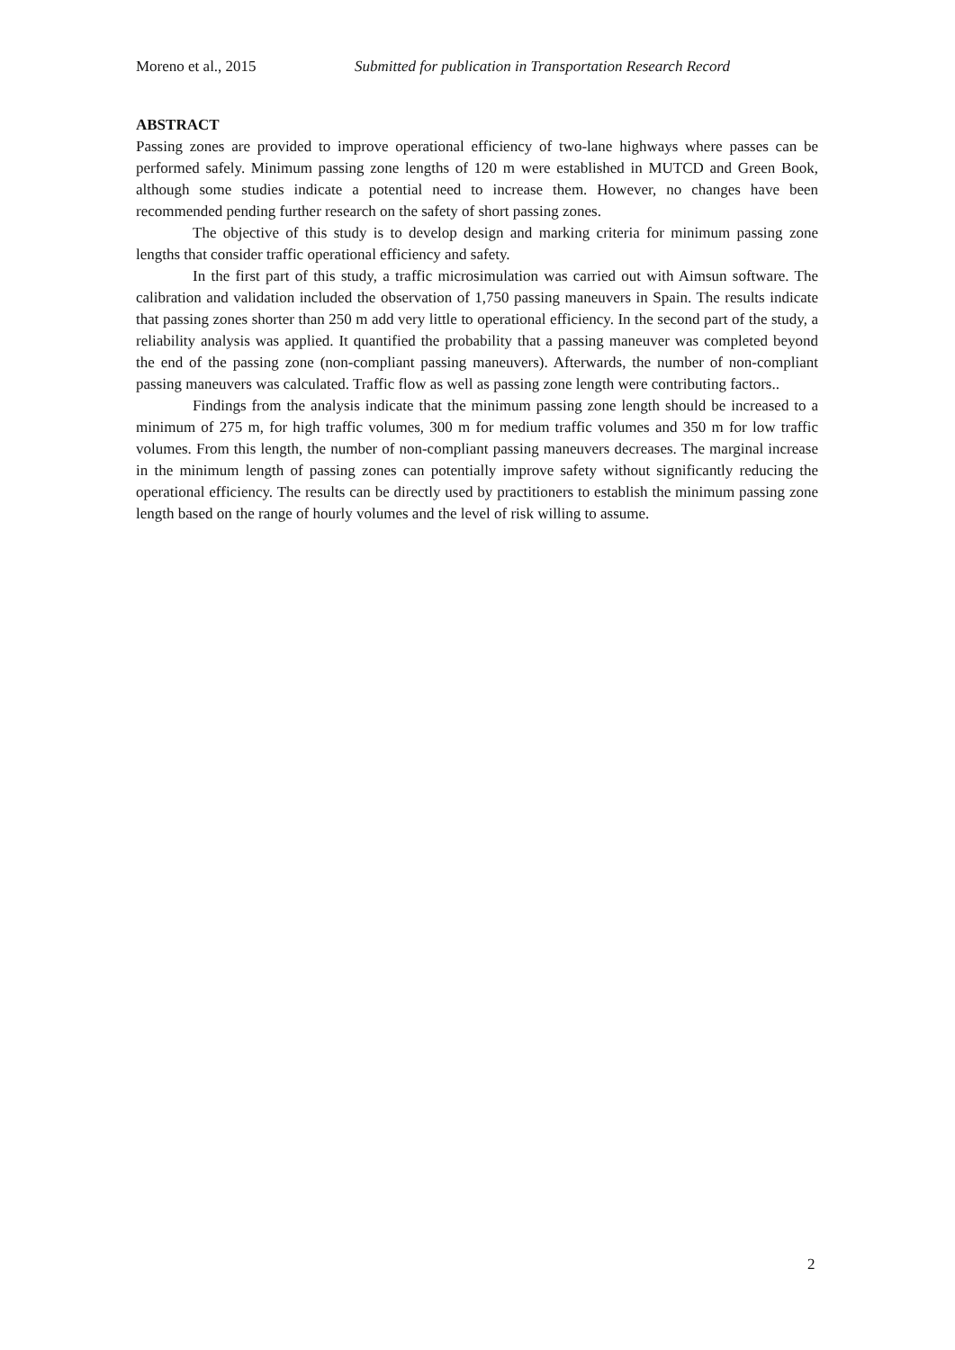Moreno et al., 2015 Submitted for publication in Transportation Research Record
ABSTRACT
Passing zones are provided to improve operational efficiency of two-lane highways where passes can be performed safely. Minimum passing zone lengths of 120 m were established in MUTCD and Green Book, although some studies indicate a potential need to increase them. However, no changes have been recommended pending further research on the safety of short passing zones.
The objective of this study is to develop design and marking criteria for minimum passing zone lengths that consider traffic operational efficiency and safety.
In the first part of this study, a traffic microsimulation was carried out with Aimsun software. The calibration and validation included the observation of 1,750 passing maneuvers in Spain. The results indicate that passing zones shorter than 250 m add very little to operational efficiency. In the second part of the study, a reliability analysis was applied. It quantified the probability that a passing maneuver was completed beyond the end of the passing zone (non-compliant passing maneuvers). Afterwards, the number of non-compliant passing maneuvers was calculated. Traffic flow as well as passing zone length were contributing factors..
Findings from the analysis indicate that the minimum passing zone length should be increased to a minimum of 275 m, for high traffic volumes, 300 m for medium traffic volumes and 350 m for low traffic volumes. From this length, the number of non-compliant passing maneuvers decreases. The marginal increase in the minimum length of passing zones can potentially improve safety without significantly reducing the operational efficiency. The results can be directly used by practitioners to establish the minimum passing zone length based on the range of hourly volumes and the level of risk willing to assume.
2